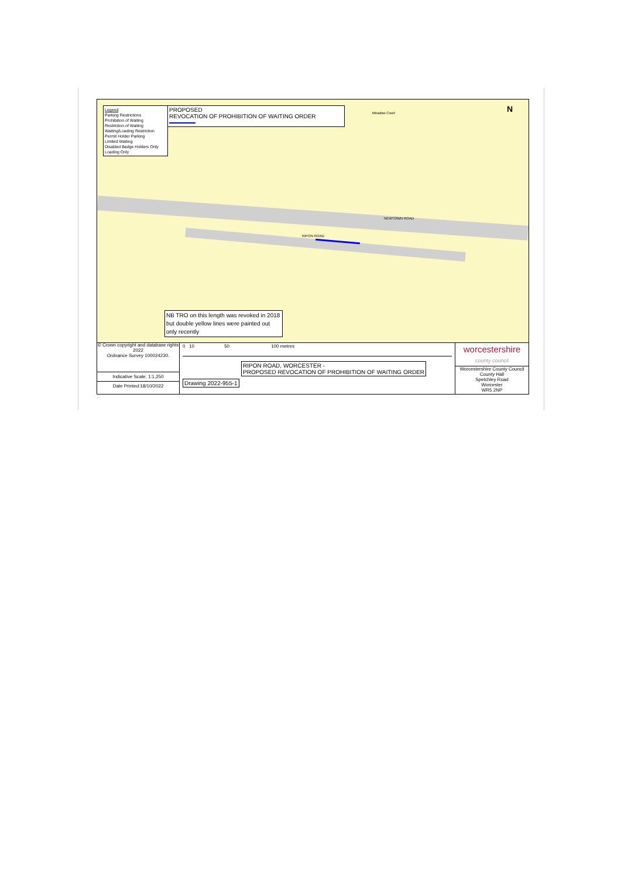Legend
Parking Restrictions
Prohibition of Waiting
Restriction of Waiting
Waiting/Loading Restriction
Permit Holder Parking
Limited Waiting
Disabled Badge Holders Only
Loading Only
PROPOSED
REVOCATION OF PROHIBITION OF WAITING ORDER
Meadow Court
NEWTOWN ROAD
RIPON ROAD
N
NB TRO on this length was revoked in 2018 but double yellow lines were painted out only recently
© Crown copyright and database rights 2022
Ordnance Survey 100024230.
Indicative Scale: 1:1,250
Date Printed:18/10/2022
0 10 50 100 metres
RIPON ROAD, WORCESTER -
PROPOSED REVOCATION OF PROHIBITION OF WAITING ORDER
Drawing 2022-955-1
worcestershire
county council
Worcestershire County Council
County Hall
Spetchley Road
Worcester
WR5 2NP